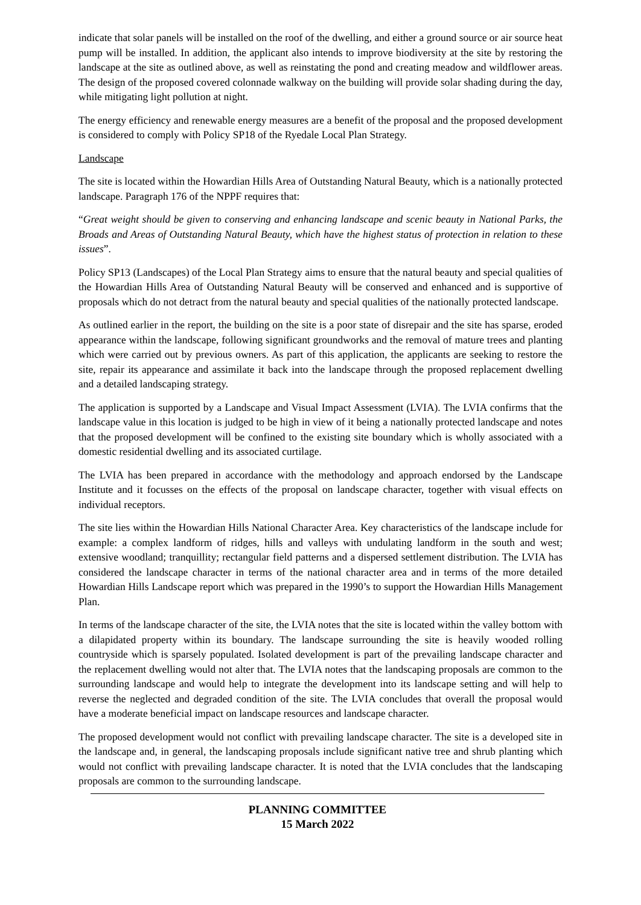indicate that solar panels will be installed on the roof of the dwelling, and either a ground source or air source heat pump will be installed. In addition, the applicant also intends to improve biodiversity at the site by restoring the landscape at the site as outlined above, as well as reinstating the pond and creating meadow and wildflower areas. The design of the proposed covered colonnade walkway on the building will provide solar shading during the day, while mitigating light pollution at night.
The energy efficiency and renewable energy measures are a benefit of the proposal and the proposed development is considered to comply with Policy SP18 of the Ryedale Local Plan Strategy.
Landscape
The site is located within the Howardian Hills Area of Outstanding Natural Beauty, which is a nationally protected landscape. Paragraph 176 of the NPPF requires that:
“Great weight should be given to conserving and enhancing landscape and scenic beauty in National Parks, the Broads and Areas of Outstanding Natural Beauty, which have the highest status of protection in relation to these issues”.
Policy SP13 (Landscapes) of the Local Plan Strategy aims to ensure that the natural beauty and special qualities of the Howardian Hills Area of Outstanding Natural Beauty will be conserved and enhanced and is supportive of proposals which do not detract from the natural beauty and special qualities of the nationally protected landscape.
As outlined earlier in the report, the building on the site is a poor state of disrepair and the site has sparse, eroded appearance within the landscape, following significant groundworks and the removal of mature trees and planting which were carried out by previous owners. As part of this application, the applicants are seeking to restore the site, repair its appearance and assimilate it back into the landscape through the proposed replacement dwelling and a detailed landscaping strategy.
The application is supported by a Landscape and Visual Impact Assessment (LVIA). The LVIA confirms that the landscape value in this location is judged to be high in view of it being a nationally protected landscape and notes that the proposed development will be confined to the existing site boundary which is wholly associated with a domestic residential dwelling and its associated curtilage.
The LVIA has been prepared in accordance with the methodology and approach endorsed by the Landscape Institute and it focusses on the effects of the proposal on landscape character, together with visual effects on individual receptors.
The site lies within the Howardian Hills National Character Area. Key characteristics of the landscape include for example: a complex landform of ridges, hills and valleys with undulating landform in the south and west; extensive woodland; tranquillity; rectangular field patterns and a dispersed settlement distribution. The LVIA has considered the landscape character in terms of the national character area and in terms of the more detailed Howardian Hills Landscape report which was prepared in the 1990’s to support the Howardian Hills Management Plan.
In terms of the landscape character of the site, the LVIA notes that the site is located within the valley bottom with a dilapidated property within its boundary. The landscape surrounding the site is heavily wooded rolling countryside which is sparsely populated. Isolated development is part of the prevailing landscape character and the replacement dwelling would not alter that. The LVIA notes that the landscaping proposals are common to the surrounding landscape and would help to integrate the development into its landscape setting and will help to reverse the neglected and degraded condition of the site. The LVIA concludes that overall the proposal would have a moderate beneficial impact on landscape resources and landscape character.
The proposed development would not conflict with prevailing landscape character. The site is a developed site in the landscape and, in general, the landscaping proposals include significant native tree and shrub planting which would not conflict with prevailing landscape character. It is noted that the LVIA concludes that the landscaping proposals are common to the surrounding landscape.
PLANNING COMMITTEE
15 March 2022